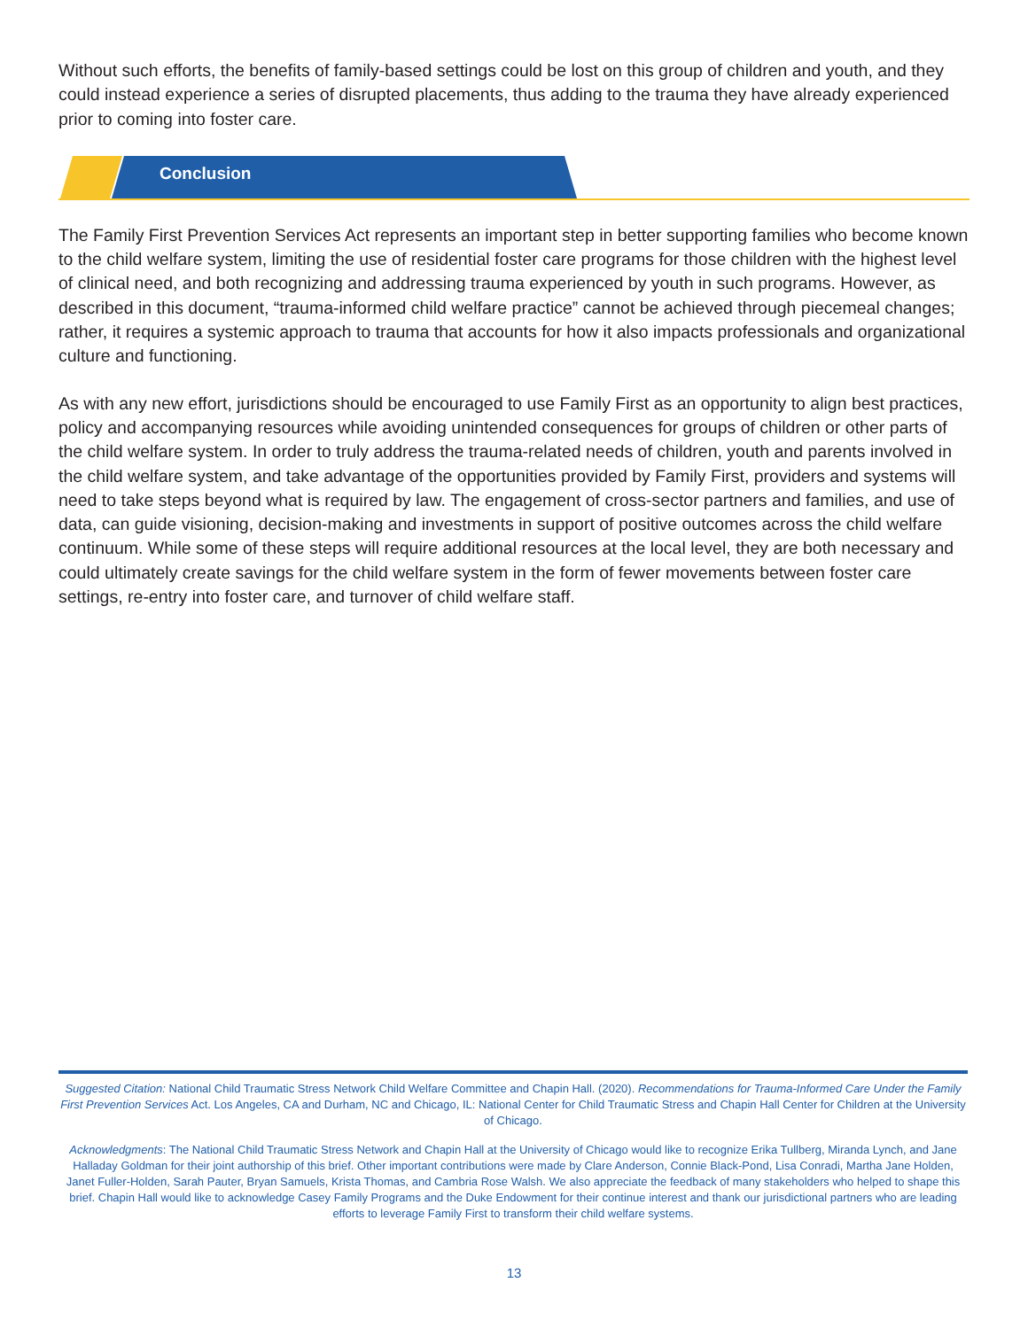Without such efforts, the benefits of family-based settings could be lost on this group of children and youth, and they could instead experience a series of disrupted placements, thus adding to the trauma they have already experienced prior to coming into foster care.
Conclusion
The Family First Prevention Services Act represents an important step in better supporting families who become known to the child welfare system, limiting the use of residential foster care programs for those children with the highest level of clinical need, and both recognizing and addressing trauma experienced by youth in such programs. However, as described in this document, “trauma-informed child welfare practice” cannot be achieved through piecemeal changes; rather, it requires a systemic approach to trauma that accounts for how it also impacts professionals and organizational culture and functioning.
As with any new effort, jurisdictions should be encouraged to use Family First as an opportunity to align best practices, policy and accompanying resources while avoiding unintended consequences for groups of children or other parts of the child welfare system. In order to truly address the trauma-related needs of children, youth and parents involved in the child welfare system, and take advantage of the opportunities provided by Family First, providers and systems will need to take steps beyond what is required by law. The engagement of cross-sector partners and families, and use of data, can guide visioning, decision-making and investments in support of positive outcomes across the child welfare continuum. While some of these steps will require additional resources at the local level, they are both necessary and could ultimately create savings for the child welfare system in the form of fewer movements between foster care settings, re-entry into foster care, and turnover of child welfare staff.
Suggested Citation: National Child Traumatic Stress Network Child Welfare Committee and Chapin Hall. (2020). Recommendations for Trauma-Informed Care Under the Family First Prevention Services Act. Los Angeles, CA and Durham, NC and Chicago, IL: National Center for Child Traumatic Stress and Chapin Hall Center for Children at the University of Chicago.
Acknowledgments: The National Child Traumatic Stress Network and Chapin Hall at the University of Chicago would like to recognize Erika Tullberg, Miranda Lynch, and Jane Halladay Goldman for their joint authorship of this brief. Other important contributions were made by Clare Anderson, Connie Black-Pond, Lisa Conradi, Martha Jane Holden, Janet Fuller-Holden, Sarah Pauter, Bryan Samuels, Krista Thomas, and Cambria Rose Walsh. We also appreciate the feedback of many stakeholders who helped to shape this brief. Chapin Hall would like to acknowledge Casey Family Programs and the Duke Endowment for their continue interest and thank our jurisdictional partners who are leading efforts to leverage Family First to transform their child welfare systems.
13